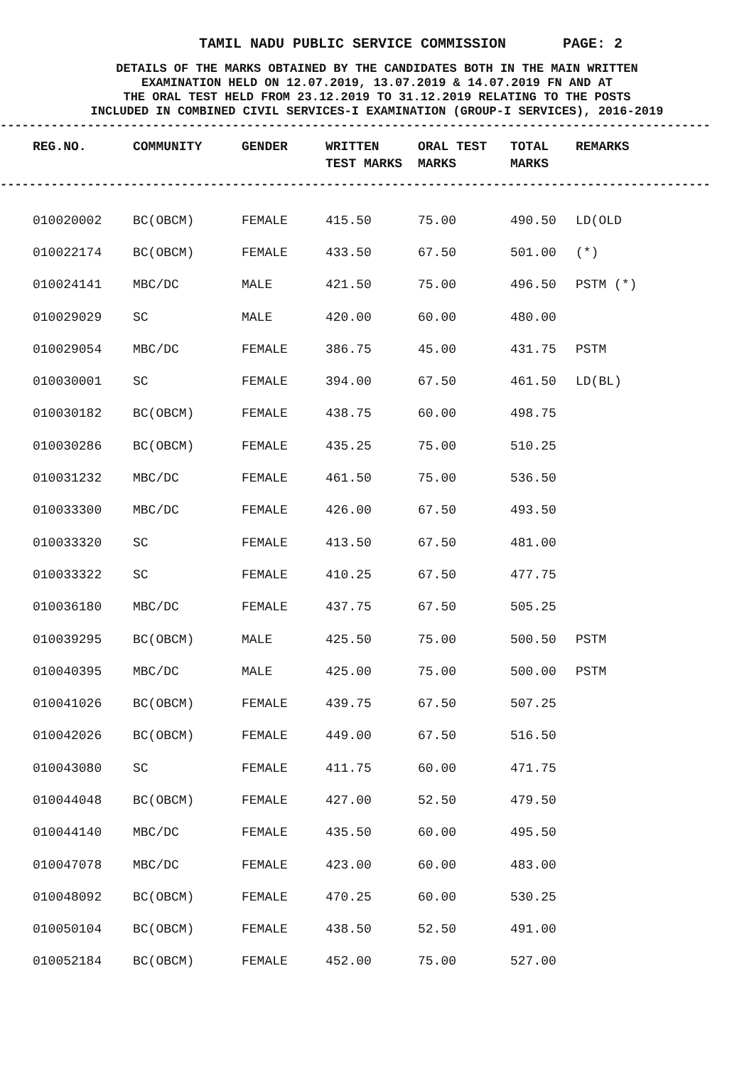TAMIL NADU PUBLIC SERVICE COMMISSION PAGE: 2
DETAILS OF THE MARKS OBTAINED BY THE CANDIDATES BOTH IN THE MAIN WRITTEN
EXAMINATION HELD ON 12.07.2019, 13.07.2019 & 14.07.2019 FN AND AT
THE ORAL TEST HELD FROM 23.12.2019 TO 31.12.2019 RELATING TO THE POSTS
INCLUDED IN COMBINED CIVIL SERVICES-I EXAMINATION (GROUP-I SERVICES), 2016-2019
--------------------------------------------------------------------------------------------------
| REG.NO. | COMMUNITY | GENDER | WRITTEN TEST MARKS | ORAL TEST MARKS | TOTAL MARKS | REMARKS |
| --- | --- | --- | --- | --- | --- | --- |
--------------------------------------------------------------------------------------------------
| 010020002 | BC(OBCM) | FEMALE | 415.50 | 75.00 | 490.50 | LD(OLD |
| 010022174 | BC(OBCM) | FEMALE | 433.50 | 67.50 | 501.00 | (*) |
| 010024141 | MBC/DC | MALE | 421.50 | 75.00 | 496.50 | PSTM (*) |
| 010029029 | SC | MALE | 420.00 | 60.00 | 480.00 | |
| 010029054 | MBC/DC | FEMALE | 386.75 | 45.00 | 431.75 | PSTM |
| 010030001 | SC | FEMALE | 394.00 | 67.50 | 461.50 | LD(BL) |
| 010030182 | BC(OBCM) | FEMALE | 438.75 | 60.00 | 498.75 | |
| 010030286 | BC(OBCM) | FEMALE | 435.25 | 75.00 | 510.25 | |
| 010031232 | MBC/DC | FEMALE | 461.50 | 75.00 | 536.50 | |
| 010033300 | MBC/DC | FEMALE | 426.00 | 67.50 | 493.50 | |
| 010033320 | SC | FEMALE | 413.50 | 67.50 | 481.00 | |
| 010033322 | SC | FEMALE | 410.25 | 67.50 | 477.75 | |
| 010036180 | MBC/DC | FEMALE | 437.75 | 67.50 | 505.25 | |
| 010039295 | BC(OBCM) | MALE | 425.50 | 75.00 | 500.50 | PSTM |
| 010040395 | MBC/DC | MALE | 425.00 | 75.00 | 500.00 | PSTM |
| 010041026 | BC(OBCM) | FEMALE | 439.75 | 67.50 | 507.25 | |
| 010042026 | BC(OBCM) | FEMALE | 449.00 | 67.50 | 516.50 | |
| 010043080 | SC | FEMALE | 411.75 | 60.00 | 471.75 | |
| 010044048 | BC(OBCM) | FEMALE | 427.00 | 52.50 | 479.50 | |
| 010044140 | MBC/DC | FEMALE | 435.50 | 60.00 | 495.50 | |
| 010047078 | MBC/DC | FEMALE | 423.00 | 60.00 | 483.00 | |
| 010048092 | BC(OBCM) | FEMALE | 470.25 | 60.00 | 530.25 | |
| 010050104 | BC(OBCM) | FEMALE | 438.50 | 52.50 | 491.00 | |
| 010052184 | BC(OBCM) | FEMALE | 452.00 | 75.00 | 527.00 | |